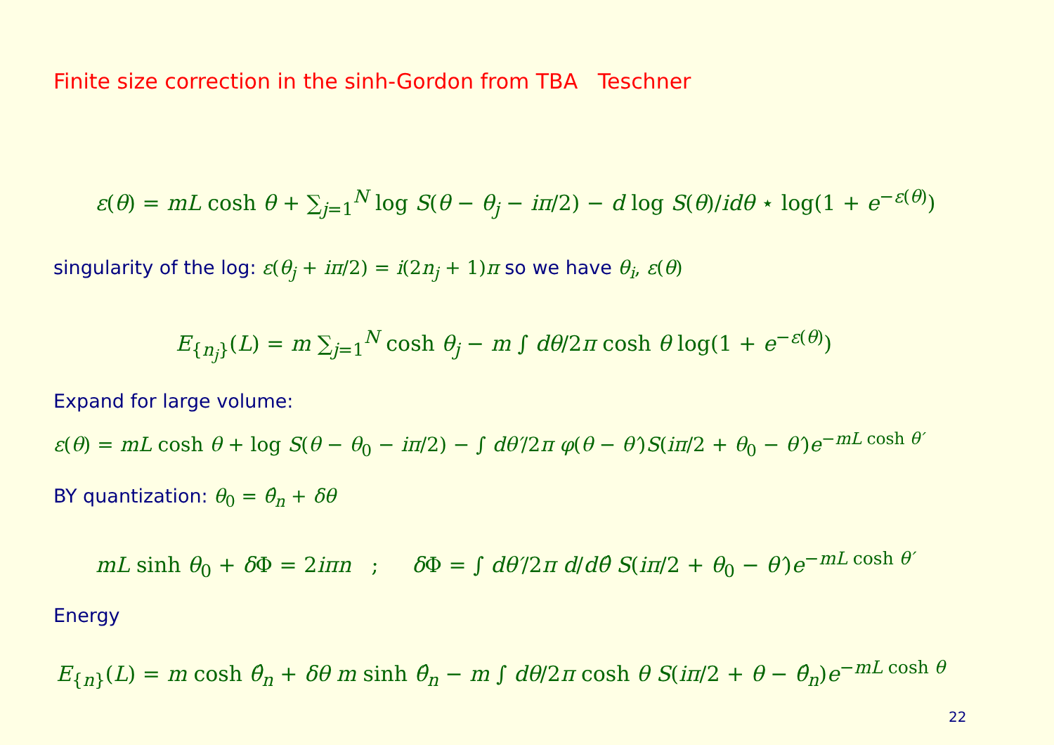Finite size correction in the sinh-Gordon from TBA Teschner
ε(θ) = mL cosh θ + ∑<sub>j=1</sub><sup>N</sup> log S(θ − θ<sub>j</sub> − iπ/2) − d log S(θ)/idθ ⋆ log(1 + e<sup>−ε(θ)</sup>)
singularity of the log: ε(θ<sub>j</sub> + iπ/2) = i(2n<sub>j</sub> + 1)π so we have θ<sub>i</sub>, ε(θ)
E<sub>{n<sub>j</sub>}</sub>(L) = m ∑<sub>j=1</sub><sup>N</sup> cosh θ<sub>j</sub> − m ∫ dθ/2π cosh θ log(1 + e<sup>−ε(θ)</sup>)
Expand for large volume:
ε(θ) = mL cosh θ + log S(θ − θ<sub>0</sub> − iπ/2) − ∫ dθ′/2π φ(θ − θ′)S(iπ/2 + θ<sub>0</sub> − θ′)e<sup>−mL cosh θ′</sup>
BY quantization: θ<sub>0</sub> = θ̂<sub>n</sub> + δθ
mL sinh θ<sub>0</sub> + δ Φ = 2iπn ; δ Φ = ∫ dθ′/2π d/dθ̂ S(iπ/2 + θ<sub>0</sub> − θ′)e<sup>−mL cosh θ′</sup>
Energy
E<sub>{n}</sub>(L) = m cosh θ̂<sub>n</sub> + δθ m sinh θ̂<sub>n</sub> − m ∫ dθ/2π cosh θ S(iπ/2 + θ − θ̂<sub>n</sub>)e<sup>−mL cosh θ</sup>
22